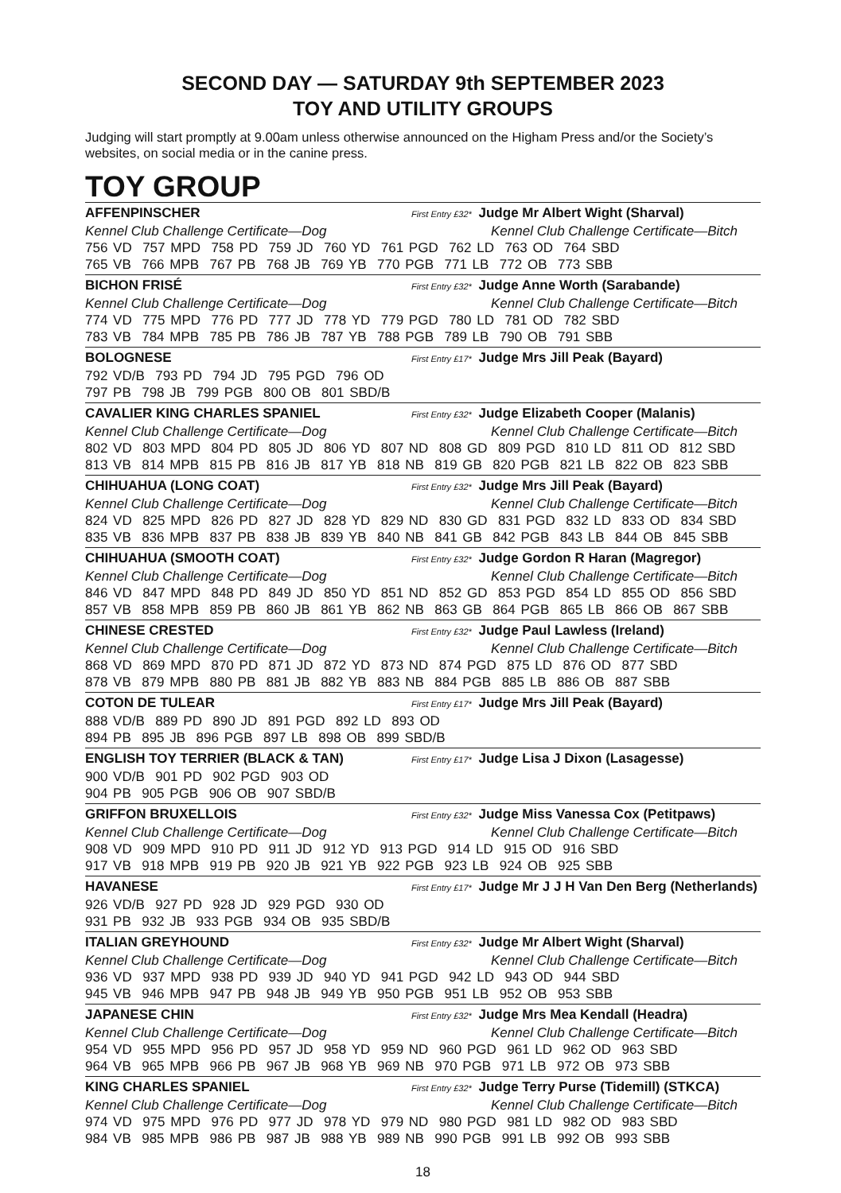SECOND DAY — SATURDAY 9th SEPTEMBER 2023
TOY AND UTILITY GROUPS
Judging will start promptly at 9.00am unless otherwise announced on the Higham Press and/or the Society’s websites, on social media or in the canine press.
TOY GROUP
AFFENPINSCHER First Entry £32* Judge Mr Albert Wight (Sharval)
Kennel Club Challenge Certificate—Dog Kennel Club Challenge Certificate—Bitch
756 VD 757 MPD 758 PD 759 JD 760 YD 761 PGD 762 LD 763 OD 764 SBD
765 VB 766 MPB 767 PB 768 JB 769 YB 770 PGB 771 LB 772 OB 773 SBB
BICHON FRISÉ First Entry £32* Judge Anne Worth (Sarabande)
Kennel Club Challenge Certificate—Dog Kennel Club Challenge Certificate—Bitch
774 VD 775 MPD 776 PD 777 JD 778 YD 779 PGD 780 LD 781 OD 782 SBD
783 VB 784 MPB 785 PB 786 JB 787 YB 788 PGB 789 LB 790 OB 791 SBB
BOLOGNESE First Entry £17* Judge Mrs Jill Peak (Bayard)
792 VD/B 793 PD 794 JD 795 PGD 796 OD
797 PB 798 JB 799 PGB 800 OB 801 SBD/B
CAVALIER KING CHARLES SPANIEL First Entry £32* Judge Elizabeth Cooper (Malanis)
Kennel Club Challenge Certificate—Dog Kennel Club Challenge Certificate—Bitch
802 VD 803 MPD 804 PD 805 JD 806 YD 807 ND 808 GD 809 PGD 810 LD 811 OD 812 SBD
813 VB 814 MPB 815 PB 816 JB 817 YB 818 NB 819 GB 820 PGB 821 LB 822 OB 823 SBB
CHIHUAHUA (LONG COAT) First Entry £32* Judge Mrs Jill Peak (Bayard)
Kennel Club Challenge Certificate—Dog Kennel Club Challenge Certificate—Bitch
824 VD 825 MPD 826 PD 827 JD 828 YD 829 ND 830 GD 831 PGD 832 LD 833 OD 834 SBD
835 VB 836 MPB 837 PB 838 JB 839 YB 840 NB 841 GB 842 PGB 843 LB 844 OB 845 SBB
CHIHUAHUA (SMOOTH COAT) First Entry £32* Judge Gordon R Haran (Magregor)
Kennel Club Challenge Certificate—Dog Kennel Club Challenge Certificate—Bitch
846 VD 847 MPD 848 PD 849 JD 850 YD 851 ND 852 GD 853 PGD 854 LD 855 OD 856 SBD
857 VB 858 MPB 859 PB 860 JB 861 YB 862 NB 863 GB 864 PGB 865 LB 866 OB 867 SBB
CHINESE CRESTED First Entry £32* Judge Paul Lawless (Ireland)
Kennel Club Challenge Certificate—Dog Kennel Club Challenge Certificate—Bitch
868 VD 869 MPD 870 PD 871 JD 872 YD 873 ND 874 PGD 875 LD 876 OD 877 SBD
878 VB 879 MPB 880 PB 881 JB 882 YB 883 NB 884 PGB 885 LB 886 OB 887 SBB
COTON DE TULEAR First Entry £17* Judge Mrs Jill Peak (Bayard)
888 VD/B 889 PD 890 JD 891 PGD 892 LD 893 OD
894 PB 895 JB 896 PGB 897 LB 898 OB 899 SBD/B
ENGLISH TOY TERRIER (BLACK & TAN) First Entry £17* Judge Lisa J Dixon (Lasagesse)
900 VD/B 901 PD 902 PGD 903 OD
904 PB 905 PGB 906 OB 907 SBD/B
GRIFFON BRUXELLOIS First Entry £32* Judge Miss Vanessa Cox (Petitpaws)
Kennel Club Challenge Certificate—Dog Kennel Club Challenge Certificate—Bitch
908 VD 909 MPD 910 PD 911 JD 912 YD 913 PGD 914 LD 915 OD 916 SBD
917 VB 918 MPB 919 PB 920 JB 921 YB 922 PGB 923 LB 924 OB 925 SBB
HAVANESE First Entry £17* Judge Mr J J H Van Den Berg (Netherlands)
926 VD/B 927 PD 928 JD 929 PGD 930 OD
931 PB 932 JB 933 PGB 934 OB 935 SBD/B
ITALIAN GREYHOUND First Entry £32* Judge Mr Albert Wight (Sharval)
Kennel Club Challenge Certificate—Dog Kennel Club Challenge Certificate—Bitch
936 VD 937 MPD 938 PD 939 JD 940 YD 941 PGD 942 LD 943 OD 944 SBD
945 VB 946 MPB 947 PB 948 JB 949 YB 950 PGB 951 LB 952 OB 953 SBB
JAPANESE CHIN First Entry £32* Judge Mrs Mea Kendall (Headra)
Kennel Club Challenge Certificate—Dog Kennel Club Challenge Certificate—Bitch
954 VD 955 MPD 956 PD 957 JD 958 YD 959 ND 960 PGD 961 LD 962 OD 963 SBD
964 VB 965 MPB 966 PB 967 JB 968 YB 969 NB 970 PGB 971 LB 972 OB 973 SBB
KING CHARLES SPANIEL First Entry £32* Judge Terry Purse (Tidemill) (STKCA)
Kennel Club Challenge Certificate—Dog Kennel Club Challenge Certificate—Bitch
974 VD 975 MPD 976 PD 977 JD 978 YD 979 ND 980 PGD 981 LD 982 OD 983 SBD
984 VB 985 MPB 986 PB 987 JB 988 YB 989 NB 990 PGB 991 LB 992 OB 993 SBB
18